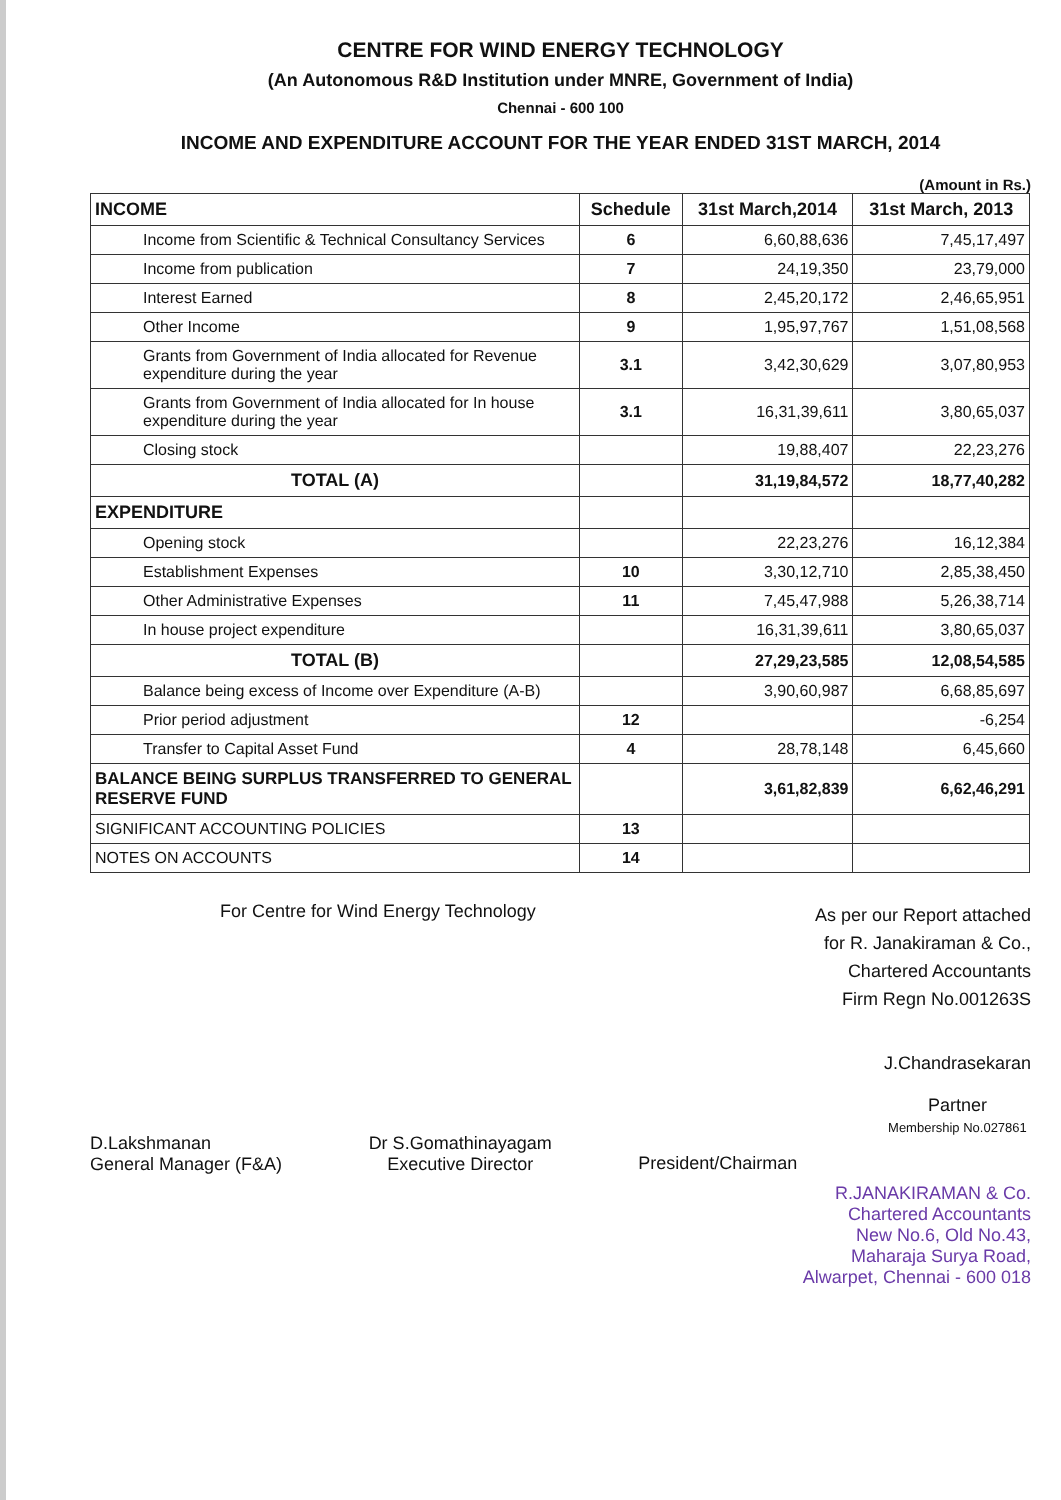CENTRE FOR WIND ENERGY TECHNOLOGY
(An Autonomous R&D Institution under MNRE, Government of India)
Chennai - 600 100
INCOME AND EXPENDITURE ACCOUNT FOR THE YEAR ENDED 31ST MARCH, 2014
(Amount in Rs.)
| INCOME | Schedule | 31st March,2014 | 31st March, 2013 |
| --- | --- | --- | --- |
| Income from Scientific & Technical Consultancy Services | 6 | 6,60,88,636 | 7,45,17,497 |
| Income from publication | 7 | 24,19,350 | 23,79,000 |
| Interest Earned | 8 | 2,45,20,172 | 2,46,65,951 |
| Other Income | 9 | 1,95,97,767 | 1,51,08,568 |
| Grants from Government of India allocated for Revenue expenditure during the year | 3.1 | 3,42,30,629 | 3,07,80,953 |
| Grants from Government of India allocated for In house expenditure during the year | 3.1 | 16,31,39,611 | 3,80,65,037 |
| Closing stock | | 19,88,407 | 22,23,276 |
| TOTAL (A) | | 31,19,84,572 | 18,77,40,282 |
| EXPENDITURE | | | |
| Opening stock | | 22,23,276 | 16,12,384 |
| Establishment Expenses | 10 | 3,30,12,710 | 2,85,38,450 |
| Other Administrative Expenses | 11 | 7,45,47,988 | 5,26,38,714 |
| In house project expenditure | | 16,31,39,611 | 3,80,65,037 |
| TOTAL (B) | | 27,29,23,585 | 12,08,54,585 |
| Balance being excess of Income over Expenditure (A-B) | | 3,90,60,987 | 6,68,85,697 |
| Prior period adjustment | 12 | | -6,254 |
| Transfer to Capital Asset Fund | 4 | 28,78,148 | 6,45,660 |
| BALANCE BEING SURPLUS TRANSFERRED TO GENERAL RESERVE FUND | | 3,61,82,839 | 6,62,46,291 |
| SIGNIFICANT ACCOUNTING POLICIES | 13 | | |
| NOTES ON ACCOUNTS | 14 | | |
For Centre for Wind Energy Technology
As per our Report attached
for R. Janakiraman & Co.,
Chartered Accountants
Firm Regn No.001263S
D.Lakshmanan
General Manager (F&A)
Dr S.Gomathinayagam
Executive Director
President/Chairman
J.Chandrasekaran
Partner
Membership No.027861
R.JANAKIRAMAN & Co.
Chartered Accountants
New No.6, Old No.43,
Maharaja Surya Road,
Alwarpet, Chennai - 600 018